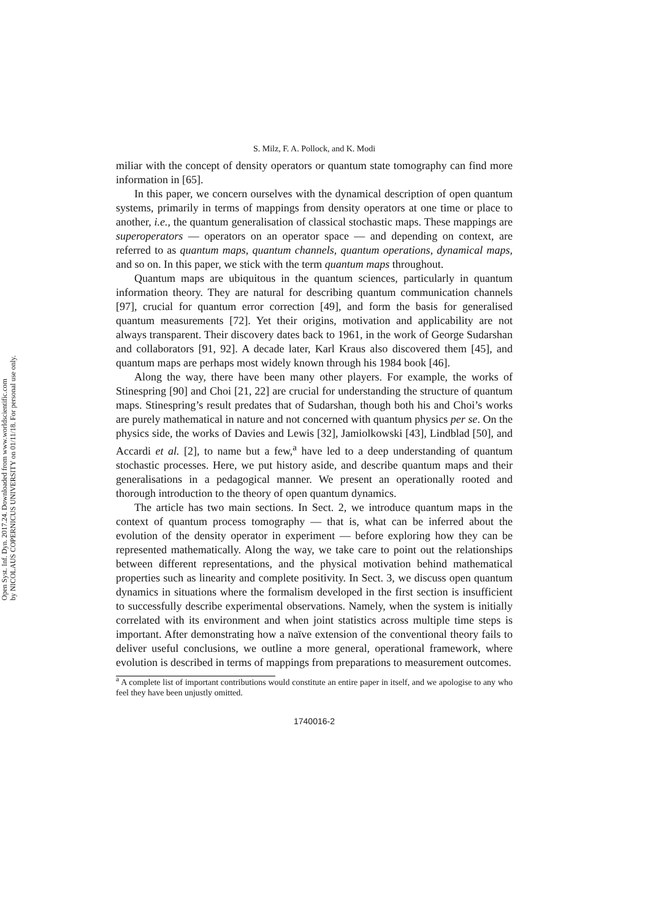Open Syst. Inf. Dyn. 2017.24. Downloaded from www.worldscientific.com
by NICOLAUS COPERNICUS UNIVERSITY on 01/11/18. For personal use only.
S. Milz, F. A. Pollock, and K. Modi
miliar with the concept of density operators or quantum state tomography can find more information in [65].
In this paper, we concern ourselves with the dynamical description of open quantum systems, primarily in terms of mappings from density operators at one time or place to another, i.e., the quantum generalisation of classical stochastic maps. These mappings are superoperators — operators on an operator space — and depending on context, are referred to as quantum maps, quantum channels, quantum operations, dynamical maps, and so on. In this paper, we stick with the term quantum maps throughout.
Quantum maps are ubiquitous in the quantum sciences, particularly in quantum information theory. They are natural for describing quantum communication channels [97], crucial for quantum error correction [49], and form the basis for generalised quantum measurements [72]. Yet their origins, motivation and applicability are not always transparent. Their discovery dates back to 1961, in the work of George Sudarshan and collaborators [91, 92]. A decade later, Karl Kraus also discovered them [45], and quantum maps are perhaps most widely known through his 1984 book [46].
Along the way, there have been many other players. For example, the works of Stinespring [90] and Choi [21, 22] are crucial for understanding the structure of quantum maps. Stinespring’s result predates that of Sudarshan, though both his and Choi’s works are purely mathematical in nature and not concerned with quantum physics per se. On the physics side, the works of Davies and Lewis [32], Jamiolkowski [43], Lindblad [50], and Accardi et al. [2], to name but a few,<sup>a</sup> have led to a deep understanding of quantum stochastic processes. Here, we put history aside, and describe quantum maps and their generalisations in a pedagogical manner. We present an operationally rooted and thorough introduction to the theory of open quantum dynamics.
The article has two main sections. In Sect. 2, we introduce quantum maps in the context of quantum process tomography — that is, what can be inferred about the evolution of the density operator in experiment — before exploring how they can be represented mathematically. Along the way, we take care to point out the relationships between different representations, and the physical motivation behind mathematical properties such as linearity and complete positivity. In Sect. 3, we discuss open quantum dynamics in situations where the formalism developed in the first section is insufficient to successfully describe experimental observations. Namely, when the system is initially correlated with its environment and when joint statistics across multiple time steps is important. After demonstrating how a naïve extension of the conventional theory fails to deliver useful conclusions, we outline a more general, operational framework, where evolution is described in terms of mappings from preparations to measurement outcomes.
<sup>a</sup> A complete list of important contributions would constitute an entire paper in itself, and we apologise to any who feel they have been unjustly omitted.
1740016-2